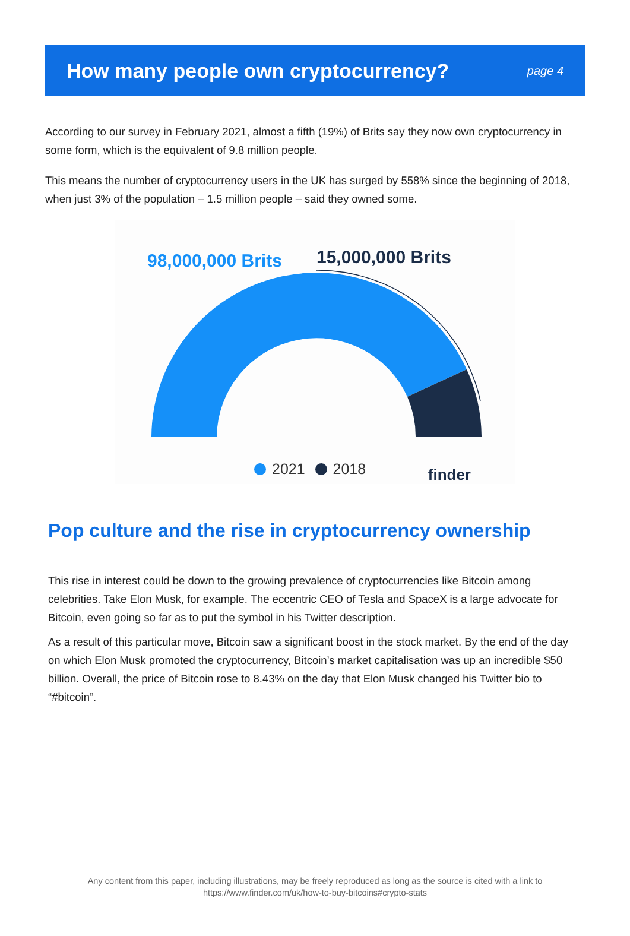How many people own cryptocurrency?
page 4
According to our survey in February 2021, almost a fifth (19%) of Brits say they now own cryptocurrency in some form, which is the equivalent of 9.8 million people.
This means the number of cryptocurrency users in the UK has surged by 558% since the beginning of 2018, when just 3% of the population – 1.5 million people – said they owned some.
98,000,000 Brits 15,000,000 Brits
2021 2018 finder
Pop culture and the rise in cryptocurrency ownership
This rise in interest could be down to the growing prevalence of cryptocurrencies like Bitcoin among celebrities. Take Elon Musk, for example. The eccentric CEO of Tesla and SpaceX is a large advocate for Bitcoin, even going so far as to put the symbol in his Twitter description.
As a result of this particular move, Bitcoin saw a significant boost in the stock market. By the end of the day on which Elon Musk promoted the cryptocurrency, Bitcoin’s market capitalisation was up an incredible $50 billion. Overall, the price of Bitcoin rose to 8.43% on the day that Elon Musk changed his Twitter bio to “#bitcoin”.
Any content from this paper, including illustrations, may be freely reproduced as long as the source is cited with a link to
https://www.finder.com/uk/how-to-buy-bitcoins#crypto-stats